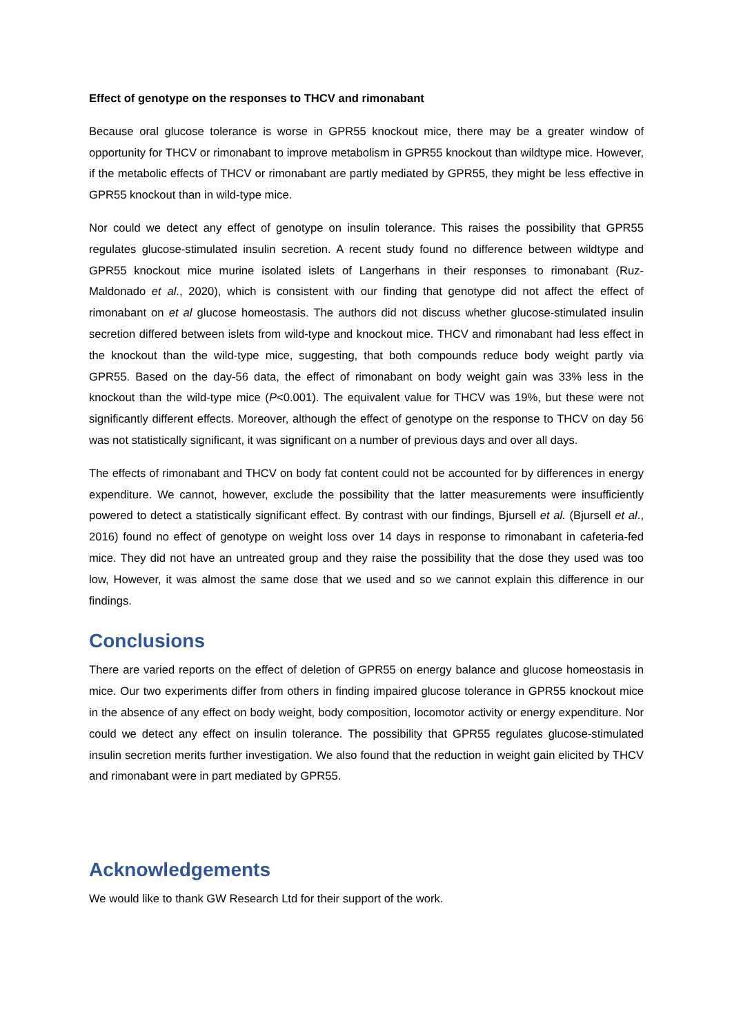Effect of genotype on the responses to THCV and rimonabant
Because oral glucose tolerance is worse in GPR55 knockout mice, there may be a greater window of opportunity for THCV or rimonabant to improve metabolism in GPR55 knockout than wildtype mice. However, if the metabolic effects of THCV or rimonabant are partly mediated by GPR55, they might be less effective in GPR55 knockout than in wild-type mice.
Nor could we detect any effect of genotype on insulin tolerance. This raises the possibility that GPR55 regulates glucose-stimulated insulin secretion. A recent study found no difference between wildtype and GPR55 knockout mice murine isolated islets of Langerhans in their responses to rimonabant (Ruz-Maldonado et al., 2020), which is consistent with our finding that genotype did not affect the effect of rimonabant on et al glucose homeostasis. The authors did not discuss whether glucose-stimulated insulin secretion differed between islets from wild-type and knockout mice. THCV and rimonabant had less effect in the knockout than the wild-type mice, suggesting, that both compounds reduce body weight partly via GPR55. Based on the day-56 data, the effect of rimonabant on body weight gain was 33% less in the knockout than the wild-type mice (P<0.001). The equivalent value for THCV was 19%, but these were not significantly different effects. Moreover, although the effect of genotype on the response to THCV on day 56 was not statistically significant, it was significant on a number of previous days and over all days.
The effects of rimonabant and THCV on body fat content could not be accounted for by differences in energy expenditure. We cannot, however, exclude the possibility that the latter measurements were insufficiently powered to detect a statistically significant effect. By contrast with our findings, Bjursell et al. (Bjursell et al., 2016) found no effect of genotype on weight loss over 14 days in response to rimonabant in cafeteria-fed mice. They did not have an untreated group and they raise the possibility that the dose they used was too low, However, it was almost the same dose that we used and so we cannot explain this difference in our findings.
Conclusions
There are varied reports on the effect of deletion of GPR55 on energy balance and glucose homeostasis in mice. Our two experiments differ from others in finding impaired glucose tolerance in GPR55 knockout mice in the absence of any effect on body weight, body composition, locomotor activity or energy expenditure. Nor could we detect any effect on insulin tolerance. The possibility that GPR55 regulates glucose-stimulated insulin secretion merits further investigation. We also found that the reduction in weight gain elicited by THCV and rimonabant were in part mediated by GPR55.
Acknowledgements
We would like to thank GW Research Ltd for their support of the work.